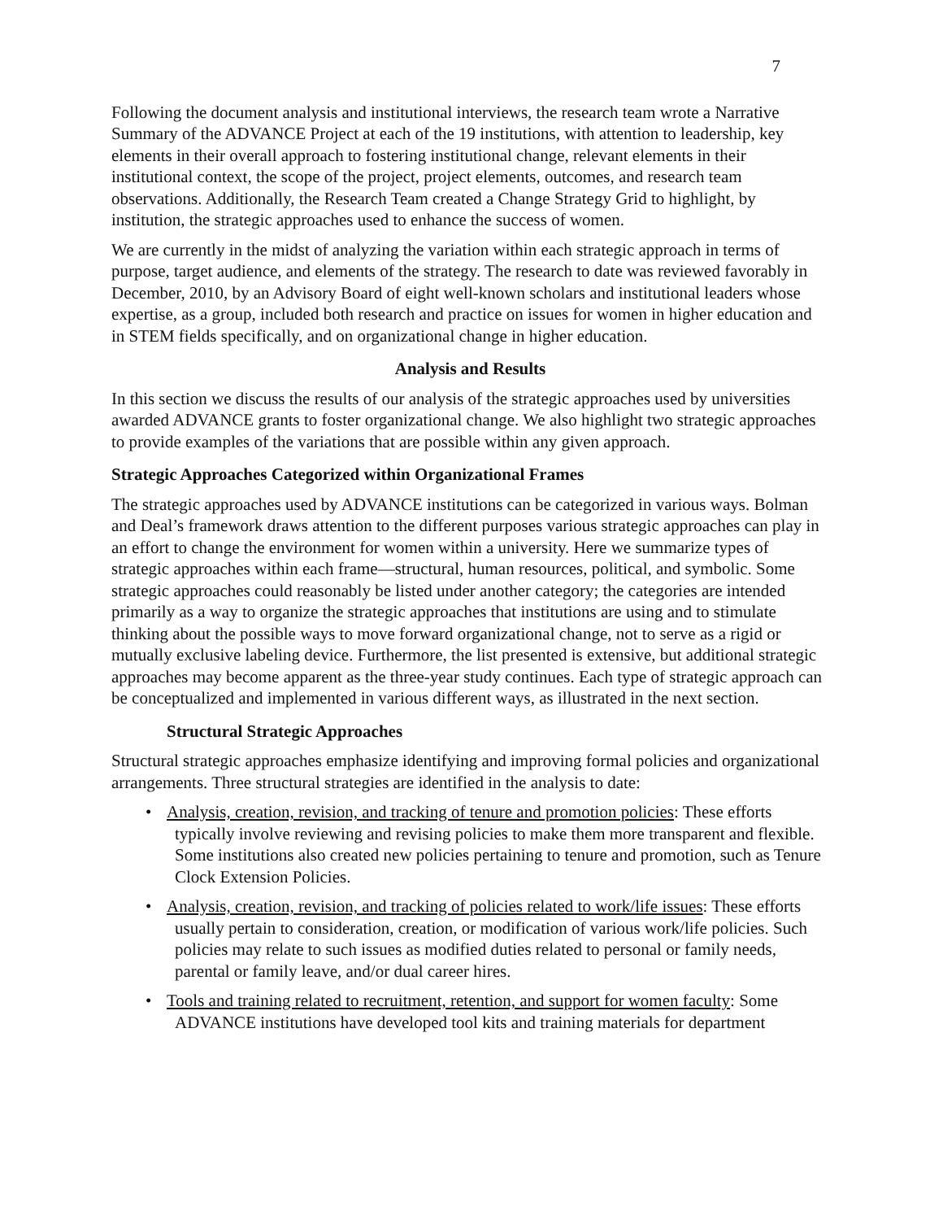7
Following the document analysis and institutional interviews, the research team wrote a Narrative Summary of the ADVANCE Project at each of the 19 institutions, with attention to leadership, key elements in their overall approach to fostering institutional change, relevant elements in their institutional context, the scope of the project, project elements, outcomes, and research team observations. Additionally, the Research Team created a Change Strategy Grid to highlight, by institution, the strategic approaches used to enhance the success of women.
We are currently in the midst of analyzing the variation within each strategic approach in terms of purpose, target audience, and elements of the strategy. The research to date was reviewed favorably in December, 2010, by an Advisory Board of eight well-known scholars and institutional leaders whose expertise, as a group, included both research and practice on issues for women in higher education and in STEM fields specifically, and on organizational change in higher education.
Analysis and Results
In this section we discuss the results of our analysis of the strategic approaches used by universities awarded ADVANCE grants to foster organizational change. We also highlight two strategic approaches to provide examples of the variations that are possible within any given approach.
Strategic Approaches Categorized within Organizational Frames
The strategic approaches used by ADVANCE institutions can be categorized in various ways. Bolman and Deal’s framework draws attention to the different purposes various strategic approaches can play in an effort to change the environment for women within a university. Here we summarize types of strategic approaches within each frame—structural, human resources, political, and symbolic. Some strategic approaches could reasonably be listed under another category; the categories are intended primarily as a way to organize the strategic approaches that institutions are using and to stimulate thinking about the possible ways to move forward organizational change, not to serve as a rigid or mutually exclusive labeling device. Furthermore, the list presented is extensive, but additional strategic approaches may become apparent as the three-year study continues. Each type of strategic approach can be conceptualized and implemented in various different ways, as illustrated in the next section.
Structural Strategic Approaches
Structural strategic approaches emphasize identifying and improving formal policies and organizational arrangements. Three structural strategies are identified in the analysis to date:
• Analysis, creation, revision, and tracking of tenure and promotion policies: These efforts typically involve reviewing and revising policies to make them more transparent and flexible. Some institutions also created new policies pertaining to tenure and promotion, such as Tenure Clock Extension Policies.
• Analysis, creation, revision, and tracking of policies related to work/life issues: These efforts usually pertain to consideration, creation, or modification of various work/life policies. Such policies may relate to such issues as modified duties related to personal or family needs, parental or family leave, and/or dual career hires.
• Tools and training related to recruitment, retention, and support for women faculty: Some ADVANCE institutions have developed tool kits and training materials for department